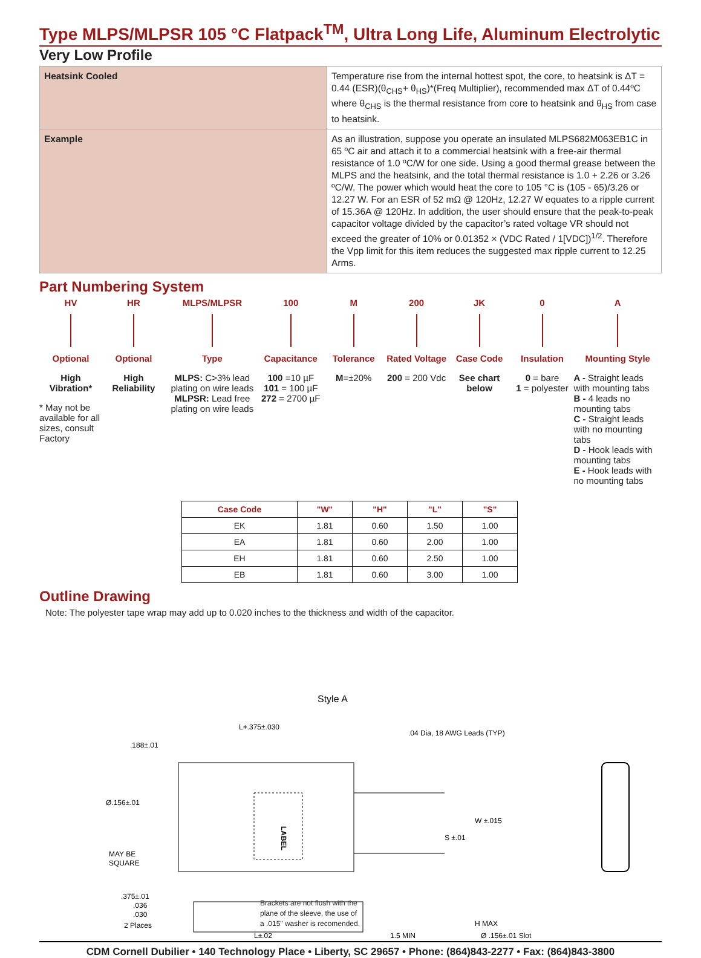Type MLPS/MLPSR 105 °C Flatpack<sup>TM</sup>, Ultra Long Life, Aluminum Electrolytic
Very Low Profile
| Heatsink Cooled | Temperature rise from the internal hottest spot, the core, to heatsink is ΔT = 0.44 (ESR)(θ<sub>CHS</sub>+ θ<sub>HS</sub>)*(Freq Multiplier), recommended max ΔT of 0.44ºC where θ<sub>CHS</sub> is the thermal resistance from core to heatsink and θ<sub>HS</sub> from case to heatsink. |
| Example | As an illustration, suppose you operate an insulated MLPS682M063EB1C in 65 ºC air and attach it to a commercial heatsink with a free-air thermal resistance of 1.0 ºC/W for one side. Using a good thermal grease between the MLPS and the heatsink, and the total thermal resistance is 1.0 + 2.26 or 3.26 ºC/W. The power which would heat the core to 105 °C is (105 - 65)/3.26 or 12.27 W. For an ESR of 52 mΩ @ 120Hz, 12.27 W equates to a ripple current of 15.36A @ 120Hz. In addition, the user should ensure that the peak-to-peak capacitor voltage divided by the capacitor’s rated voltage VR should not exceed the greater of 10% or 0.01352 × (VDC Rated / 1[VDC])<sup>1/2</sup>. Therefore the Vpp limit for this item reduces the suggested max ripple current to 12.25 Arms. |
Part Numbering System
HV
Optional
High Vibration*
* May not be available for all sizes, consult Factory
HR
Optional
High Reliability
MLPS/MLPSR
Type
MLPS: C>3% lead plating on wire leads MLPSR: Lead free plating on wire leads
100
Capacitance
100 =10 µF
101 = 100 µF
272 = 2700 µF
M
Tolerance
M=±20%
200
Rated Voltage
200 = 200 Vdc
JK
Case Code
See chart below
0
Insulation
0 = bare
1 = polyester
A
Mounting Style
A - Straight leads with mounting tabs
B - 4 leads no mounting tabs
C - Straight leads with no mounting tabs
D - Hook leads with mounting tabs
E - Hook leads with no mounting tabs
| Case Code | "W" | "H" | "L" | "S" |
| --- | --- | --- | --- | --- |
| EK | 1.81 | 0.60 | 1.50 | 1.00 |
| EA | 1.81 | 0.60 | 2.00 | 1.00 |
| EH | 1.81 | 0.60 | 2.50 | 1.00 |
| EB | 1.81 | 0.60 | 3.00 | 1.00 |
Outline Drawing
Note: The polyester tape wrap may add up to 0.020 inches to the thickness and width of the capacitor.
Style A
LABEL
L+.375±.030
.188±.01
Ø.156±.01
MAY BE
SQUARE
.375±.01
.04 Dia, 18 AWG Leads (TYP)
W ±.015
S ±.01
L±.02
1.5 MIN
Ø .156±.01 Slot
.036
.030
2 Places
H MAX
Brackets are not flush with the
plane of the sleeve, the use of
a .015" washer is recomended.
CDM Cornell Dubilier • 140 Technology Place • Liberty, SC 29657 • Phone: (864)843-2277 • Fax: (864)843-3800